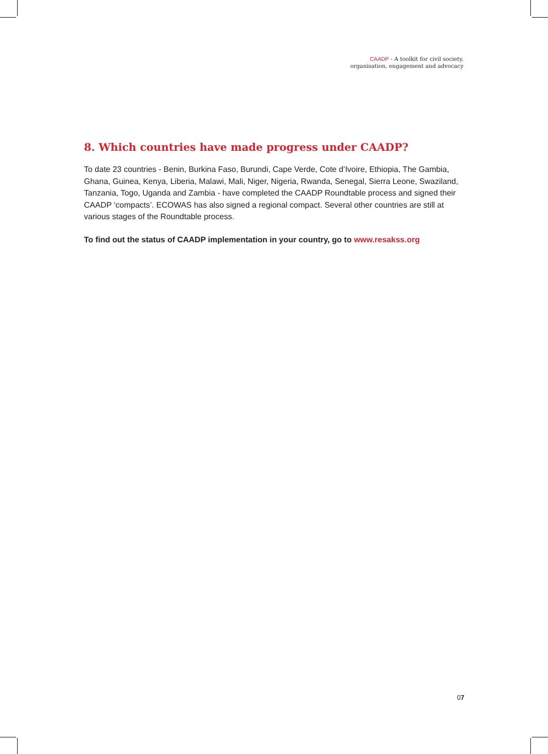CAADP - A toolkit for civil society,
organisation, engagement and advocacy
8. Which countries have made progress under CAADP?
To date 23 countries - Benin, Burkina Faso, Burundi, Cape Verde, Cote d’Ivoire, Ethiopia, The Gambia, Ghana, Guinea, Kenya, Liberia, Malawi, Mali, Niger, Nigeria, Rwanda, Senegal, Sierra Leone, Swaziland, Tanzania, Togo, Uganda and Zambia - have completed the CAADP Roundtable process and signed their CAADP ‘compacts’. ECOWAS has also signed a regional compact. Several other countries are still at various stages of the Roundtable process.
To find out the status of CAADP implementation in your country, go to www.resakss.org
07